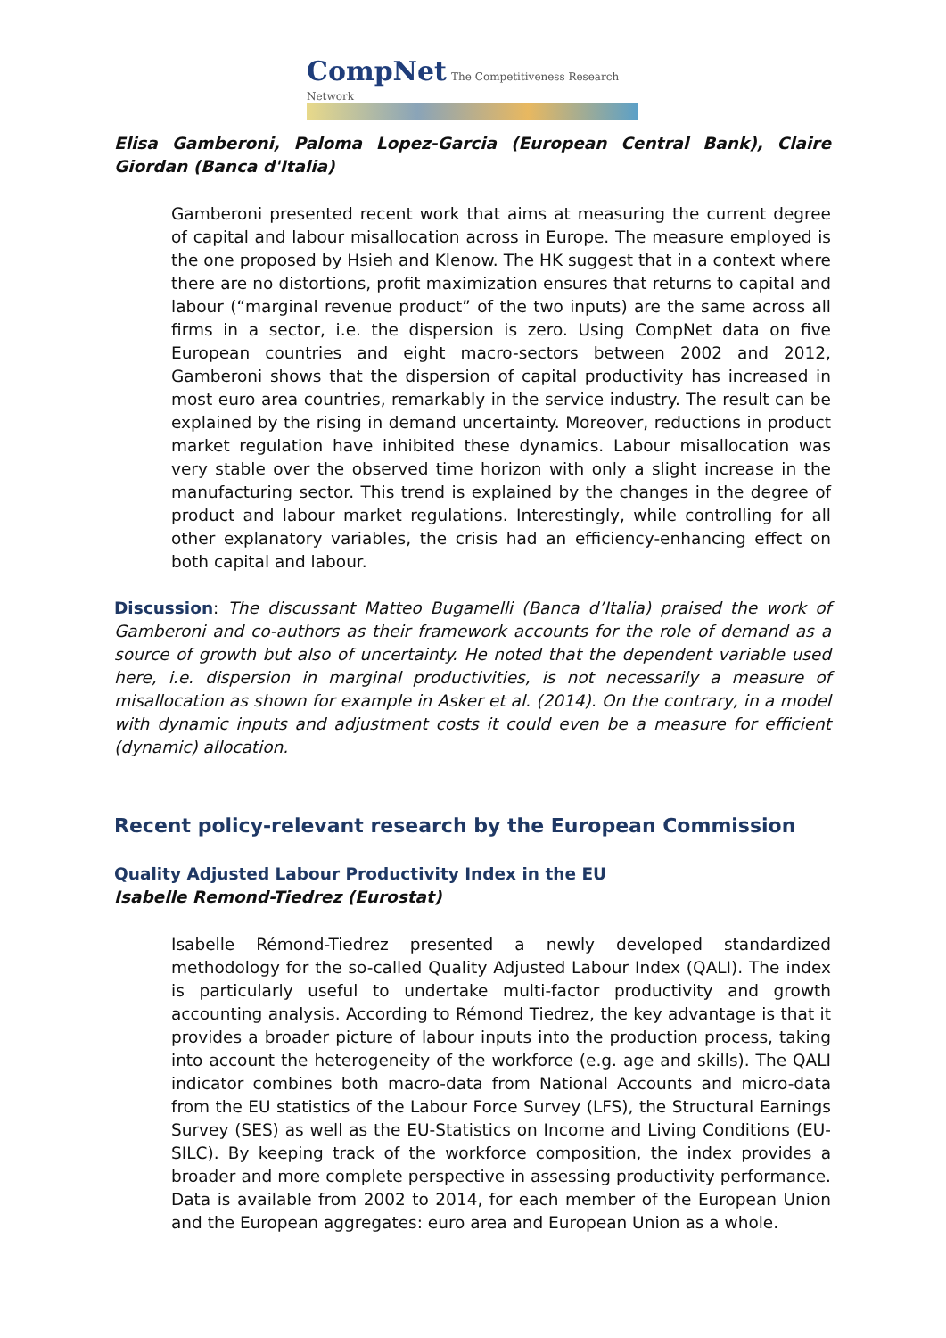CompNet The Competitiveness Research Network
Elisa Gamberoni, Paloma Lopez-Garcia (European Central Bank), Claire Giordan (Banca d'Italia)
Gamberoni presented recent work that aims at measuring the current degree of capital and labour misallocation across in Europe. The measure employed is the one proposed by Hsieh and Klenow. The HK suggest that in a context where there are no distortions, profit maximization ensures that returns to capital and labour (“marginal revenue product” of the two inputs) are the same across all firms in a sector, i.e. the dispersion is zero. Using CompNet data on five European countries and eight macro-sectors between 2002 and 2012, Gamberoni shows that the dispersion of capital productivity has increased in most euro area countries, remarkably in the service industry. The result can be explained by the rising in demand uncertainty. Moreover, reductions in product market regulation have inhibited these dynamics. Labour misallocation was very stable over the observed time horizon with only a slight increase in the manufacturing sector. This trend is explained by the changes in the degree of product and labour market regulations. Interestingly, while controlling for all other explanatory variables, the crisis had an efficiency-enhancing effect on both capital and labour.
Discussion: The discussant Matteo Bugamelli (Banca d’Italia) praised the work of Gamberoni and co-authors as their framework accounts for the role of demand as a source of growth but also of uncertainty. He noted that the dependent variable used here, i.e. dispersion in marginal productivities, is not necessarily a measure of misallocation as shown for example in Asker et al. (2014). On the contrary, in a model with dynamic inputs and adjustment costs it could even be a measure for efficient (dynamic) allocation.
Recent policy-relevant research by the European Commission
Quality Adjusted Labour Productivity Index in the EU
Isabelle Remond-Tiedrez (Eurostat)
Isabelle Rémond-Tiedrez presented a newly developed standardized methodology for the so-called Quality Adjusted Labour Index (QALI). The index is particularly useful to undertake multi-factor productivity and growth accounting analysis. According to Rémond Tiedrez, the key advantage is that it provides a broader picture of labour inputs into the production process, taking into account the heterogeneity of the workforce (e.g. age and skills). The QALI indicator combines both macro-data from National Accounts and micro-data from the EU statistics of the Labour Force Survey (LFS), the Structural Earnings Survey (SES) as well as the EU-Statistics on Income and Living Conditions (EU-SILC). By keeping track of the workforce composition, the index provides a broader and more complete perspective in assessing productivity performance. Data is available from 2002 to 2014, for each member of the European Union and the European aggregates: euro area and European Union as a whole.